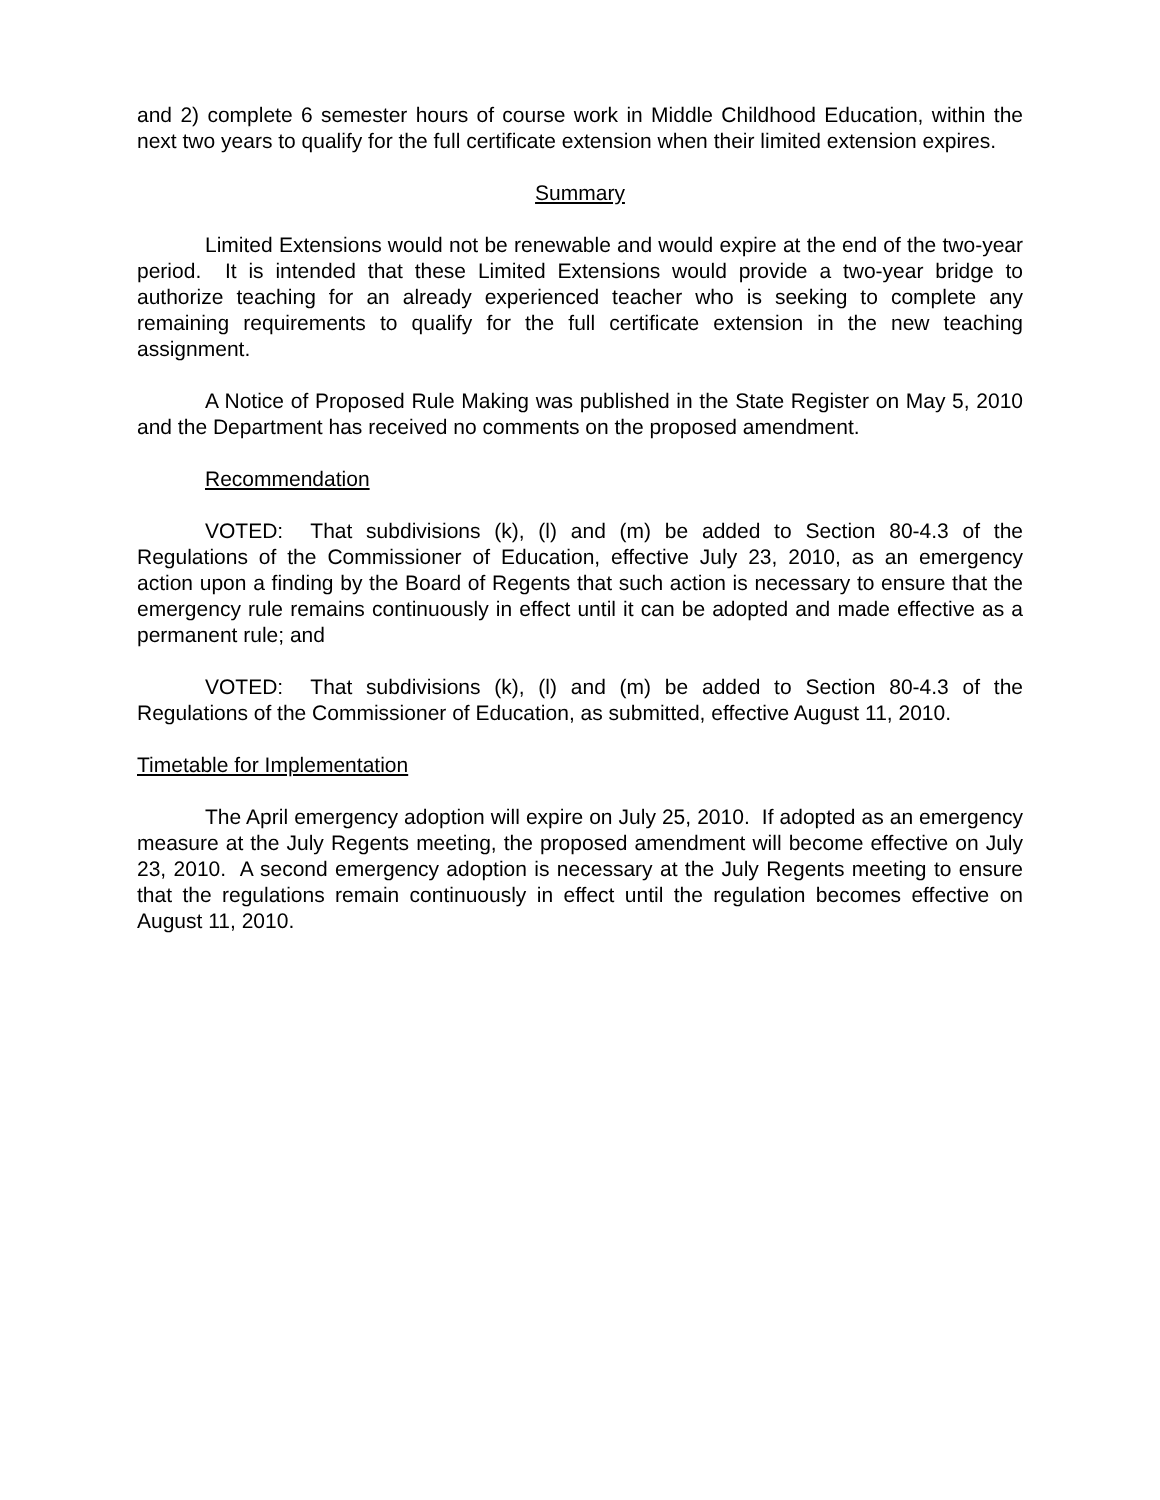and 2) complete 6 semester hours of course work in Middle Childhood Education, within the next two years to qualify for the full certificate extension when their limited extension expires.
Summary
Limited Extensions would not be renewable and would expire at the end of the two-year period. It is intended that these Limited Extensions would provide a two-year bridge to authorize teaching for an already experienced teacher who is seeking to complete any remaining requirements to qualify for the full certificate extension in the new teaching assignment.
A Notice of Proposed Rule Making was published in the State Register on May 5, 2010 and the Department has received no comments on the proposed amendment.
Recommendation
VOTED: That subdivisions (k), (l) and (m) be added to Section 80-4.3 of the Regulations of the Commissioner of Education, effective July 23, 2010, as an emergency action upon a finding by the Board of Regents that such action is necessary to ensure that the emergency rule remains continuously in effect until it can be adopted and made effective as a permanent rule; and
VOTED: That subdivisions (k), (l) and (m) be added to Section 80-4.3 of the Regulations of the Commissioner of Education, as submitted, effective August 11, 2010.
Timetable for Implementation
The April emergency adoption will expire on July 25, 2010. If adopted as an emergency measure at the July Regents meeting, the proposed amendment will become effective on July 23, 2010. A second emergency adoption is necessary at the July Regents meeting to ensure that the regulations remain continuously in effect until the regulation becomes effective on August 11, 2010.